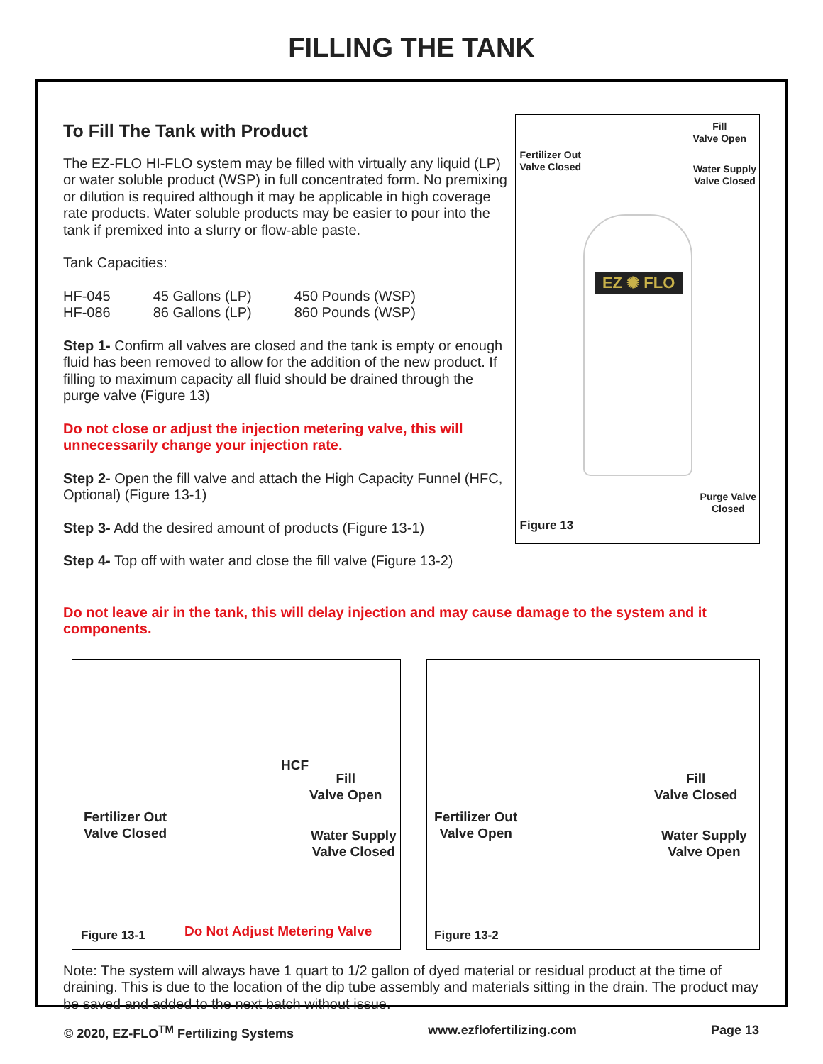FILLING THE TANK
To Fill The Tank with Product
The EZ-FLO HI-FLO system may be filled with virtually any liquid (LP) or water soluble product (WSP) in full concentrated form. No premixing or dilution is required although it may be applicable in high coverage rate products. Water soluble products may be easier to pour into the tank if premixed into a slurry or flow-able paste.
Tank Capacities:
| HF-045 | 45 Gallons (LP) | 450 Pounds (WSP) |
| HF-086 | 86 Gallons (LP) | 860 Pounds (WSP) |
Step 1- Confirm all valves are closed and the tank is empty or enough fluid has been removed to allow for the addition of the new product. If filling to maximum capacity all fluid should be drained through the purge valve (Figure 13)
Do not close or adjust the injection metering valve, this will unnecessarily change your injection rate.
Step 2- Open the fill valve and attach the High Capacity Funnel (HFC, Optional) (Figure 13-1)
Step 3- Add the desired amount of products (Figure 13-1)
Step 4- Top off with water and close the fill valve (Figure 13-2)
EZ ✺ FLO
Fill
Valve Open
Fertilizer Out
Valve Closed
Water Supply
Valve Closed
Purge Valve
Closed
Figure 13
Do not leave air in the tank, this will delay injection and may cause damage to the system and it components.
HCF
Fill
Valve Open
Fertilizer Out
Valve Closed
Water Supply
Valve Closed
Figure 13-1 Do Not Adjust Metering Valve
Fill
Valve Closed
Fertilizer Out
Valve Open
Water Supply
Valve Open
Figure 13-2
Note: The system will always have 1 quart to 1/2 gallon of dyed material or residual product at the time of draining. This is due to the location of the dip tube assembly and materials sitting in the drain. The product may be saved and added to the next batch without issue.
© 2020, EZ-FLO<sup>TM</sup> Fertilizing Systems www.ezflofertilizing.com Page 13